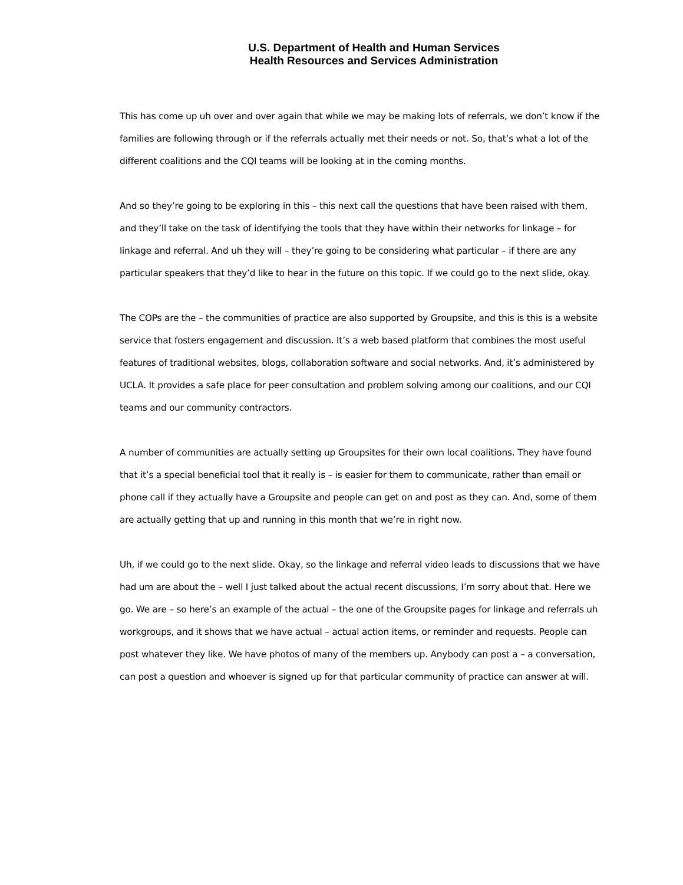U.S. Department of Health and Human Services
Health Resources and Services Administration
This has come up uh over and over again that while we may be making lots of referrals, we don’t know if the families are following through or if the referrals actually met their needs or not. So, that’s what a lot of the different coalitions and the CQI teams will be looking at in the coming months.
And so they’re going to be exploring in this – this next call the questions that have been raised with them, and they’ll take on the task of identifying the tools that they have within their networks for linkage – for linkage and referral. And uh they will – they’re going to be considering what particular – if there are any particular speakers that they’d like to hear in the future on this topic. If we could go to the next slide, okay.
The COPs are the – the communities of practice are also supported by Groupsite, and this is this is a website service that fosters engagement and discussion. It’s a web based platform that combines the most useful features of traditional websites, blogs, collaboration software and social networks. And, it’s administered by UCLA. It provides a safe place for peer consultation and problem solving among our coalitions, and our CQI teams and our community contractors.
A number of communities are actually setting up Groupsites for their own local coalitions. They have found that it’s a special beneficial tool that it really is – is easier for them to communicate, rather than email or phone call if they actually have a Groupsite and people can get on and post as they can. And, some of them are actually getting that up and running in this month that we’re in right now.
Uh, if we could go to the next slide. Okay, so the linkage and referral video leads to discussions that we have had um are about the – well I just talked about the actual recent discussions, I’m sorry about that. Here we go. We are – so here’s an example of the actual – the one of the Groupsite pages for linkage and referrals uh workgroups, and it shows that we have actual – actual action items, or reminder and requests. People can post whatever they like. We have photos of many of the members up. Anybody can post a – a conversation, can post a question and whoever is signed up for that particular community of practice can answer at will.